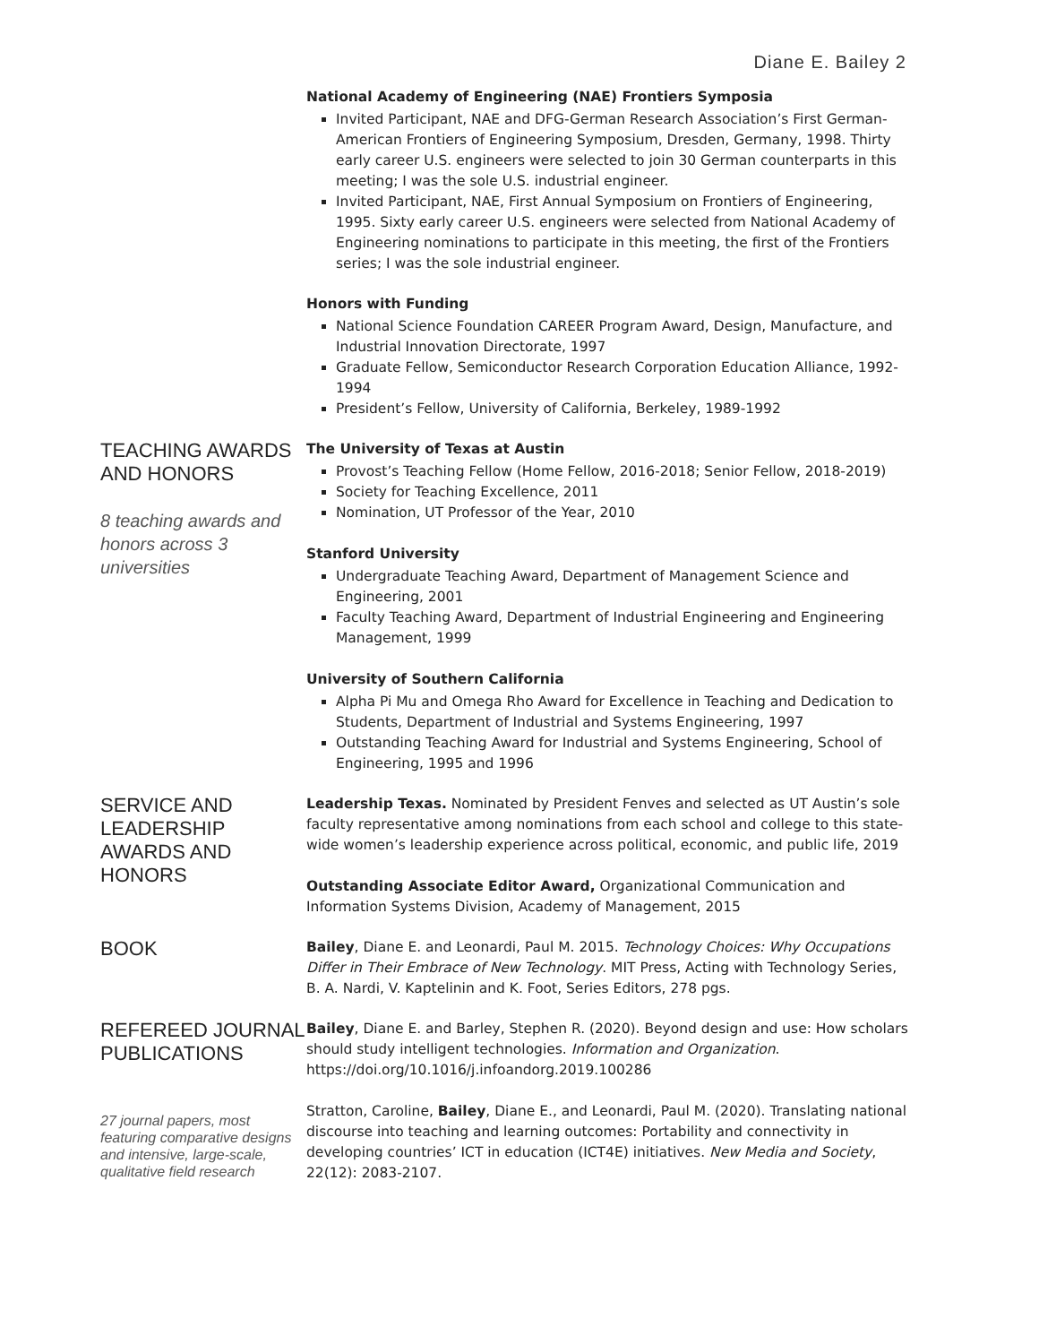Diane E. Bailey 2
National Academy of Engineering (NAE) Frontiers Symposia
Invited Participant, NAE and DFG-German Research Association’s First German-American Frontiers of Engineering Symposium, Dresden, Germany, 1998. Thirty early career U.S. engineers were selected to join 30 German counterparts in this meeting; I was the sole U.S. industrial engineer.
Invited Participant, NAE, First Annual Symposium on Frontiers of Engineering, 1995. Sixty early career U.S. engineers were selected from National Academy of Engineering nominations to participate in this meeting, the first of the Frontiers series; I was the sole industrial engineer.
Honors with Funding
National Science Foundation CAREER Program Award, Design, Manufacture, and Industrial Innovation Directorate, 1997
Graduate Fellow, Semiconductor Research Corporation Education Alliance, 1992-1994
President’s Fellow, University of California, Berkeley, 1989-1992
TEACHING AWARDS AND HONORS
8 teaching awards and honors across 3 universities
The University of Texas at Austin
Provost’s Teaching Fellow (Home Fellow, 2016-2018; Senior Fellow, 2018-2019)
Society for Teaching Excellence, 2011
Nomination, UT Professor of the Year, 2010
Stanford University
Undergraduate Teaching Award, Department of Management Science and Engineering, 2001
Faculty Teaching Award, Department of Industrial Engineering and Engineering Management, 1999
University of Southern California
Alpha Pi Mu and Omega Rho Award for Excellence in Teaching and Dedication to Students, Department of Industrial and Systems Engineering, 1997
Outstanding Teaching Award for Industrial and Systems Engineering, School of Engineering, 1995 and 1996
SERVICE AND LEADERSHIP AWARDS AND HONORS
Leadership Texas. Nominated by President Fenves and selected as UT Austin’s sole faculty representative among nominations from each school and college to this state-wide women’s leadership experience across political, economic, and public life, 2019
Outstanding Associate Editor Award, Organizational Communication and Information Systems Division, Academy of Management, 2015
BOOK
Bailey, Diane E. and Leonardi, Paul M. 2015. Technology Choices: Why Occupations Differ in Their Embrace of New Technology. MIT Press, Acting with Technology Series, B. A. Nardi, V. Kaptelinin and K. Foot, Series Editors, 278 pgs.
REFEREED JOURNAL PUBLICATIONS
27 journal papers, most featuring comparative designs and intensive, large-scale, qualitative field research
Bailey, Diane E. and Barley, Stephen R. (2020). Beyond design and use: How scholars should study intelligent technologies. Information and Organization. https://doi.org/10.1016/j.infoandorg.2019.100286
Stratton, Caroline, Bailey, Diane E., and Leonardi, Paul M. (2020). Translating national discourse into teaching and learning outcomes: Portability and connectivity in developing countries’ ICT in education (ICT4E) initiatives. New Media and Society, 22(12): 2083-2107.